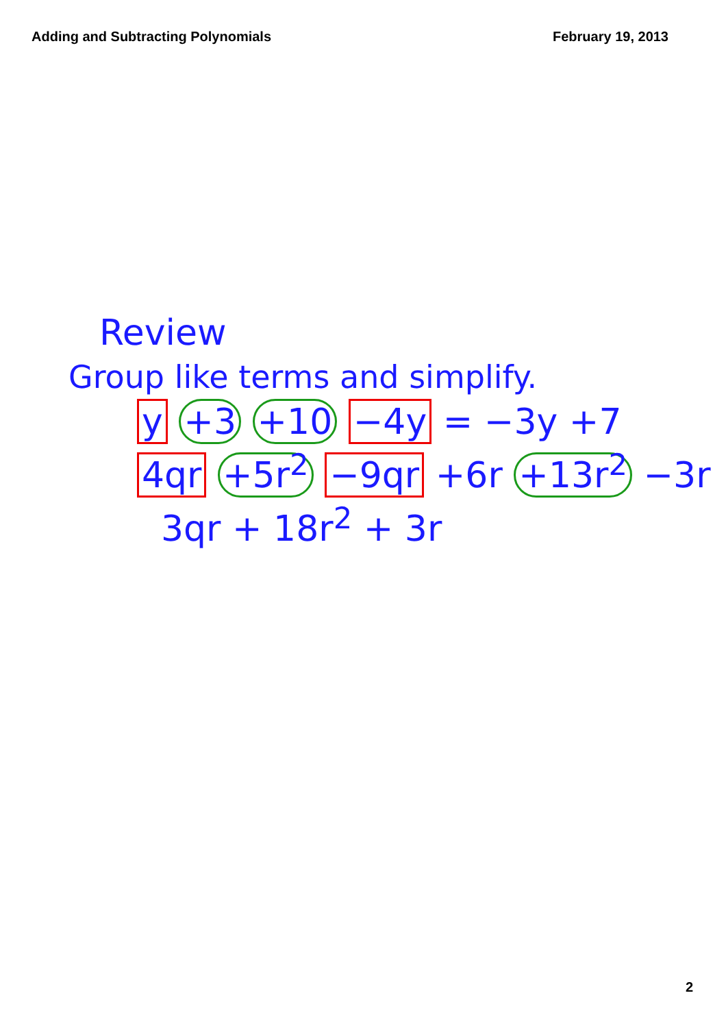Adding and Subtracting Polynomials February 19, 2013
Review
Group like terms and simplify.
y +3 +10 −4y = −3y +7
4qr +5r<sup>2</sup> −9qr +6r +13r<sup>2</sup> −3r
3qr + 18r<sup>2</sup> + 3r
2